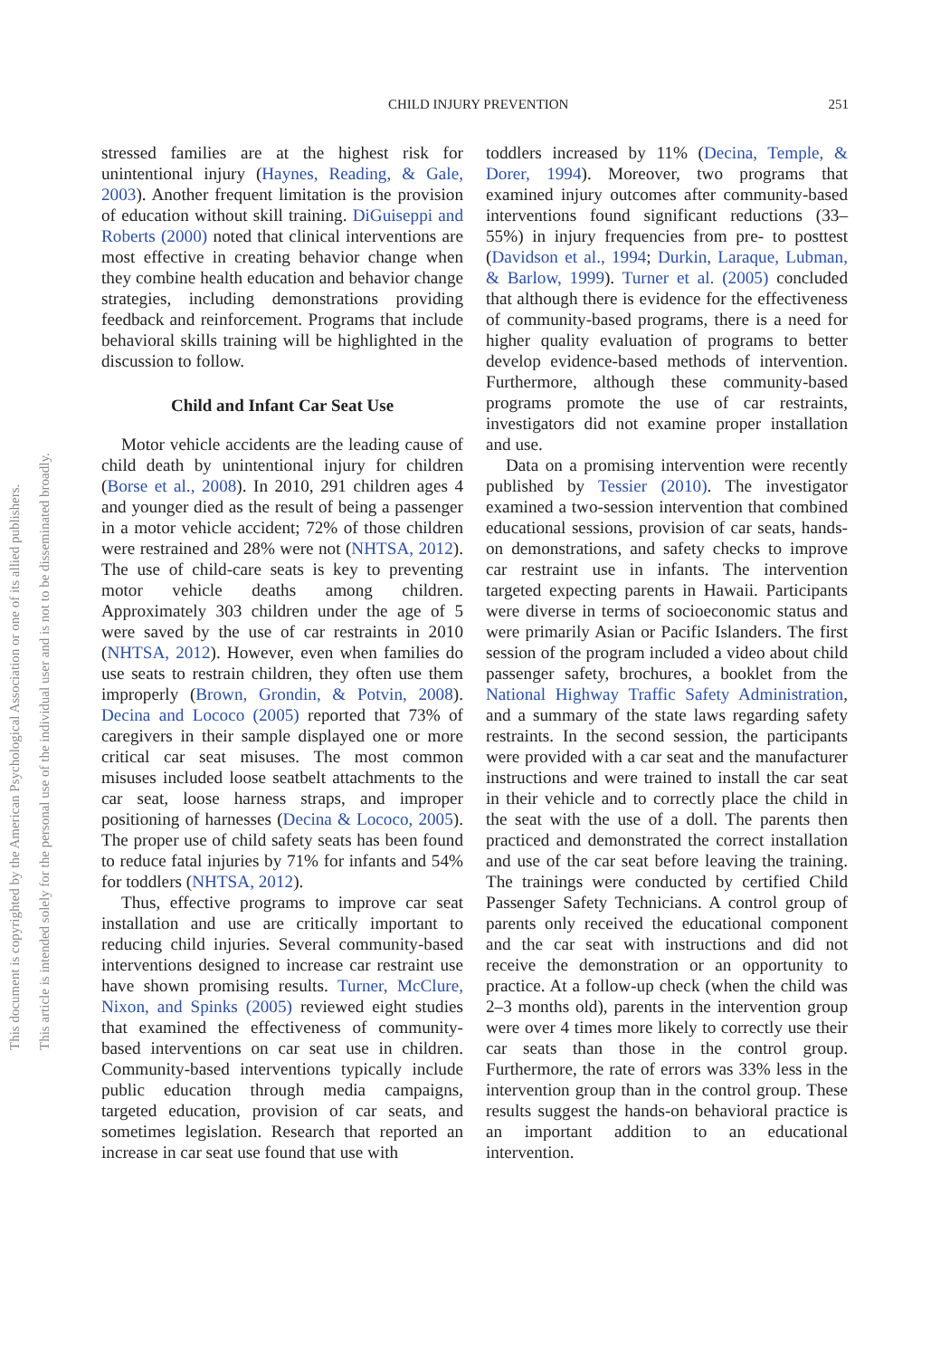This document is copyrighted by the American Psychological Association or one of its allied publishers.
This article is intended solely for the personal use of the individual user and is not to be disseminated broadly.
CHILD INJURY PREVENTION 251
stressed families are at the highest risk for unintentional injury (Haynes, Reading, & Gale, 2003). Another frequent limitation is the provision of education without skill training. DiGuiseppi and Roberts (2000) noted that clinical interventions are most effective in creating behavior change when they combine health education and behavior change strategies, including demonstrations providing feedback and reinforcement. Programs that include behavioral skills training will be highlighted in the discussion to follow.
Child and Infant Car Seat Use
Motor vehicle accidents are the leading cause of child death by unintentional injury for children (Borse et al., 2008). In 2010, 291 children ages 4 and younger died as the result of being a passenger in a motor vehicle accident; 72% of those children were restrained and 28% were not (NHTSA, 2012). The use of child-care seats is key to preventing motor vehicle deaths among children. Approximately 303 children under the age of 5 were saved by the use of car restraints in 2010 (NHTSA, 2012). However, even when families do use seats to restrain children, they often use them improperly (Brown, Grondin, & Potvin, 2008). Decina and Lococo (2005) reported that 73% of caregivers in their sample displayed one or more critical car seat misuses. The most common misuses included loose seatbelt attachments to the car seat, loose harness straps, and improper positioning of harnesses (Decina & Lococo, 2005). The proper use of child safety seats has been found to reduce fatal injuries by 71% for infants and 54% for toddlers (NHTSA, 2012).
Thus, effective programs to improve car seat installation and use are critically important to reducing child injuries. Several community-based interventions designed to increase car restraint use have shown promising results. Turner, McClure, Nixon, and Spinks (2005) reviewed eight studies that examined the effectiveness of community-based interventions on car seat use in children. Community-based interventions typically include public education through media campaigns, targeted education, provision of car seats, and sometimes legislation. Research that reported an increase in car seat use found that use with
toddlers increased by 11% (Decina, Temple, & Dorer, 1994). Moreover, two programs that examined injury outcomes after community-based interventions found significant reductions (33–55%) in injury frequencies from pre- to posttest (Davidson et al., 1994; Durkin, Laraque, Lubman, & Barlow, 1999). Turner et al. (2005) concluded that although there is evidence for the effectiveness of community-based programs, there is a need for higher quality evaluation of programs to better develop evidence-based methods of intervention. Furthermore, although these community-based programs promote the use of car restraints, investigators did not examine proper installation and use.
Data on a promising intervention were recently published by Tessier (2010). The investigator examined a two-session intervention that combined educational sessions, provision of car seats, hands-on demonstrations, and safety checks to improve car restraint use in infants. The intervention targeted expecting parents in Hawaii. Participants were diverse in terms of socioeconomic status and were primarily Asian or Pacific Islanders. The first session of the program included a video about child passenger safety, brochures, a booklet from the National Highway Traffic Safety Administration, and a summary of the state laws regarding safety restraints. In the second session, the participants were provided with a car seat and the manufacturer instructions and were trained to install the car seat in their vehicle and to correctly place the child in the seat with the use of a doll. The parents then practiced and demonstrated the correct installation and use of the car seat before leaving the training. The trainings were conducted by certified Child Passenger Safety Technicians. A control group of parents only received the educational component and the car seat with instructions and did not receive the demonstration or an opportunity to practice. At a follow-up check (when the child was 2–3 months old), parents in the intervention group were over 4 times more likely to correctly use their car seats than those in the control group. Furthermore, the rate of errors was 33% less in the intervention group than in the control group. These results suggest the hands-on behavioral practice is an important addition to an educational intervention.